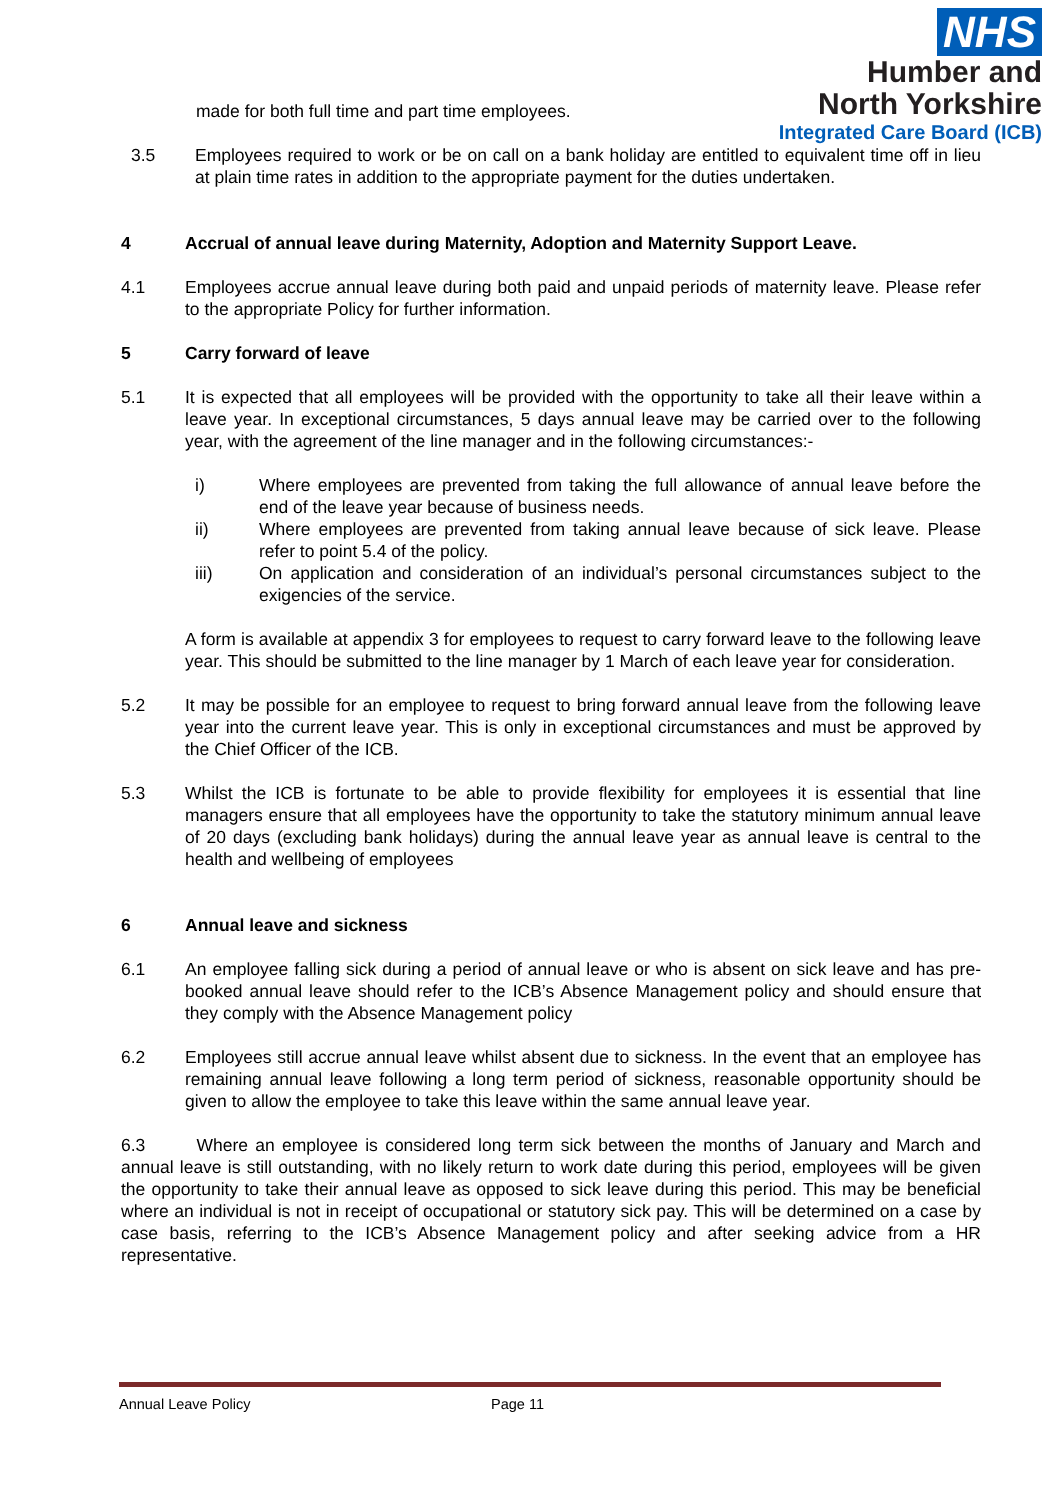NHS
Humber and
North Yorkshire
Integrated Care Board (ICB)
made for both full time and part time employees.
3.5 Employees required to work or be on call on a bank holiday are entitled to equivalent time off in lieu at plain time rates in addition to the appropriate payment for the duties undertaken.
4 Accrual of annual leave during Maternity, Adoption and Maternity Support Leave.
4.1 Employees accrue annual leave during both paid and unpaid periods of maternity leave. Please refer to the appropriate Policy for further information.
5 Carry forward of leave
5.1 It is expected that all employees will be provided with the opportunity to take all their leave within a leave year. In exceptional circumstances, 5 days annual leave may be carried over to the following year, with the agreement of the line manager and in the following circumstances:-
i) Where employees are prevented from taking the full allowance of annual leave before the end of the leave year because of business needs.
ii) Where employees are prevented from taking annual leave because of sick leave. Please refer to point 5.4 of the policy.
iii) On application and consideration of an individual’s personal circumstances subject to the exigencies of the service.
A form is available at appendix 3 for employees to request to carry forward leave to the following leave year. This should be submitted to the line manager by 1 March of each leave year for consideration.
5.2 It may be possible for an employee to request to bring forward annual leave from the following leave year into the current leave year. This is only in exceptional circumstances and must be approved by the Chief Officer of the ICB.
5.3 Whilst the ICB is fortunate to be able to provide flexibility for employees it is essential that line managers ensure that all employees have the opportunity to take the statutory minimum annual leave of 20 days (excluding bank holidays) during the annual leave year as annual leave is central to the health and wellbeing of employees
6 Annual leave and sickness
6.1 An employee falling sick during a period of annual leave or who is absent on sick leave and has pre-booked annual leave should refer to the ICB’s Absence Management policy and should ensure that they comply with the Absence Management policy
6.2 Employees still accrue annual leave whilst absent due to sickness. In the event that an employee has remaining annual leave following a long term period of sickness, reasonable opportunity should be given to allow the employee to take this leave within the same annual leave year.
6.3 Where an employee is considered long term sick between the months of January and March and annual leave is still outstanding, with no likely return to work date during this period, employees will be given the opportunity to take their annual leave as opposed to sick leave during this period. This may be beneficial where an individual is not in receipt of occupational or statutory sick pay. This will be determined on a case by case basis, referring to the ICB’s Absence Management policy and after seeking advice from a HR representative.
Annual Leave Policy Page 11